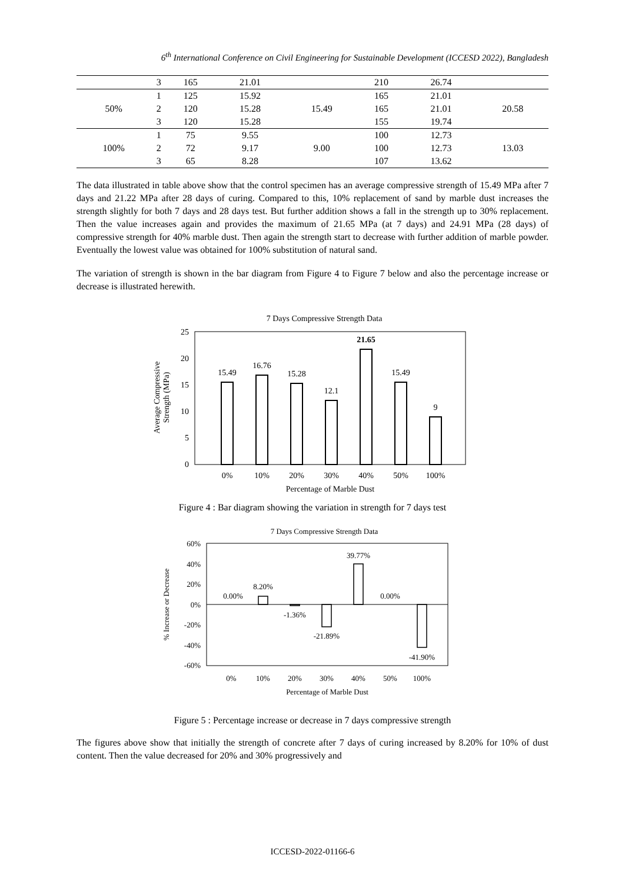6<sup>th</sup> International Conference on Civil Engineering for Sustainable Development (ICCESD 2022), Bangladesh
| | 3 | 165 | 21.01 | | 210 | 26.74 | |
| 50% | 1 | 125 | 15.92 | 15.49 | 165 | 21.01 | 20.58 |
| | 2 | 120 | 15.28 | | 165 | 21.01 | |
| | 3 | 120 | 15.28 | | 155 | 19.74 | |
| 100% | 1 | 75 | 9.55 | 9.00 | 100 | 12.73 | 13.03 |
| | 2 | 72 | 9.17 | | 100 | 12.73 | |
| | 3 | 65 | 8.28 | | 107 | 13.62 | |
The data illustrated in table above show that the control specimen has an average compressive strength of 15.49 MPa after 7 days and 21.22 MPa after 28 days of curing. Compared to this, 10% replacement of sand by marble dust increases the strength slightly for both 7 days and 28 days test. But further addition shows a fall in the strength up to 30% replacement. Then the value increases again and provides the maximum of 21.65 MPa (at 7 days) and 24.91 MPa (28 days) of compressive strength for 40% marble dust. Then again the strength start to decrease with further addition of marble powder. Eventually the lowest value was obtained for 100% substitution of natural sand.
The variation of strength is shown in the bar diagram from Figure 4 to Figure 7 below and also the percentage increase or decrease is illustrated herewith.
7 Days Compressive Strength Data
25
20
15
10
5
0
15.49
16.76
15.28
12.1
21.65
15.49
9
0%
10%
20%
30%
40%
50%
100%
Percentage of Marble Dust
Average Compressive
Strength (MPa)
Figure 4 : Bar diagram showing the variation in strength for 7 days test
7 Days Compressive Strength Data
60%
40%
20%
0%
-20%
-40%
-60%
0.00%
8.20%
-1.36%
-21.89%
39.77%
0.00%
-41.90%
0%
10%
20%
30%
40%
50%
100%
Percentage of Marble Dust
% Increase or Decrease
Figure 5 : Percentage increase or decrease in 7 days compressive strength
The figures above show that initially the strength of concrete after 7 days of curing increased by 8.20% for 10% of dust content. Then the value decreased for 20% and 30% progressively and
ICCESD-2022-01166-6